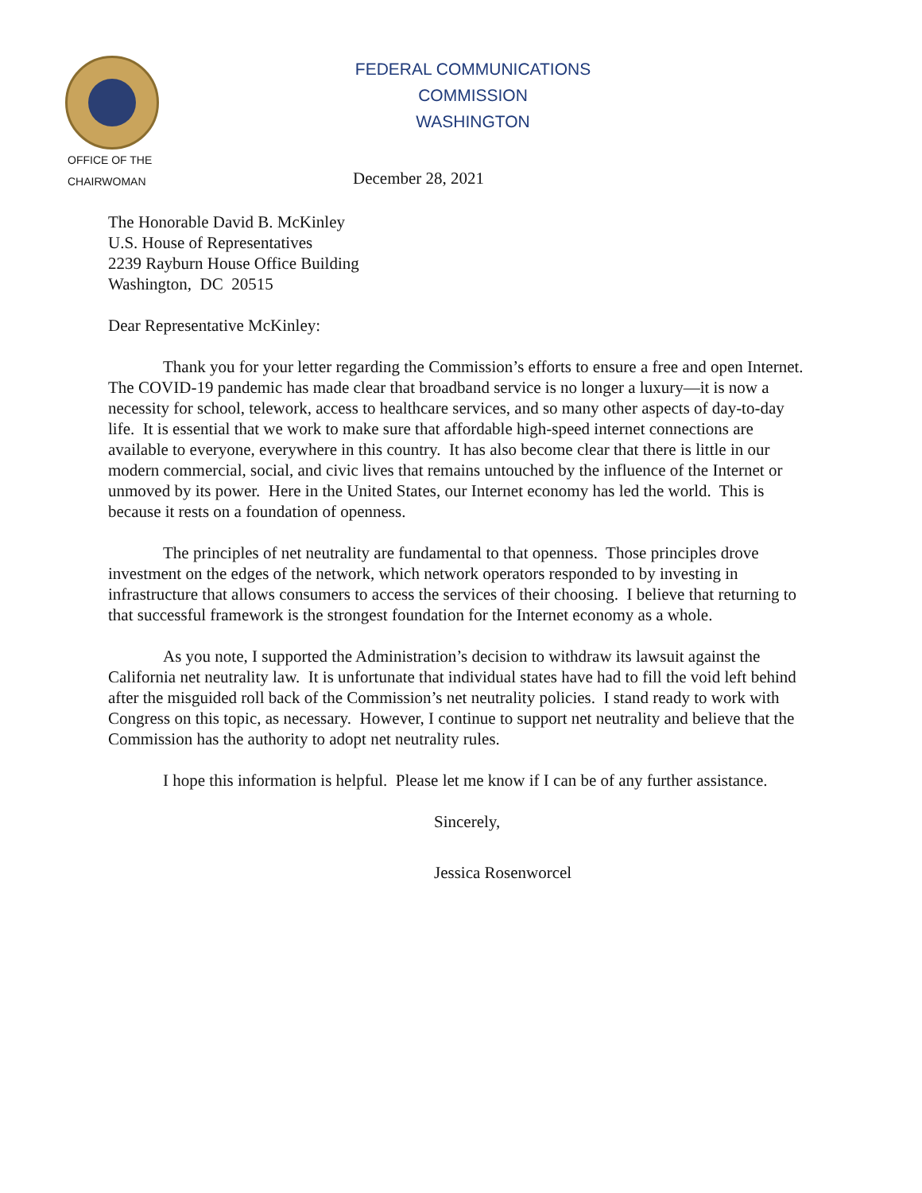FEDERAL COMMUNICATIONS COMMISSION
WASHINGTON
OFFICE OF THE
CHAIRWOMAN
December 28, 2021
The Honorable David B. McKinley
U.S. House of Representatives
2239 Rayburn House Office Building
Washington, DC 20515
Dear Representative McKinley:
Thank you for your letter regarding the Commission’s efforts to ensure a free and open Internet. The COVID-19 pandemic has made clear that broadband service is no longer a luxury—it is now a necessity for school, telework, access to healthcare services, and so many other aspects of day-to-day life. It is essential that we work to make sure that affordable high-speed internet connections are available to everyone, everywhere in this country. It has also become clear that there is little in our modern commercial, social, and civic lives that remains untouched by the influence of the Internet or unmoved by its power. Here in the United States, our Internet economy has led the world. This is because it rests on a foundation of openness.
The principles of net neutrality are fundamental to that openness. Those principles drove investment on the edges of the network, which network operators responded to by investing in infrastructure that allows consumers to access the services of their choosing. I believe that returning to that successful framework is the strongest foundation for the Internet economy as a whole.
As you note, I supported the Administration’s decision to withdraw its lawsuit against the California net neutrality law. It is unfortunate that individual states have had to fill the void left behind after the misguided roll back of the Commission’s net neutrality policies. I stand ready to work with Congress on this topic, as necessary. However, I continue to support net neutrality and believe that the Commission has the authority to adopt net neutrality rules.
I hope this information is helpful. Please let me know if I can be of any further assistance.
Sincerely,
Jessica Rosenworcel